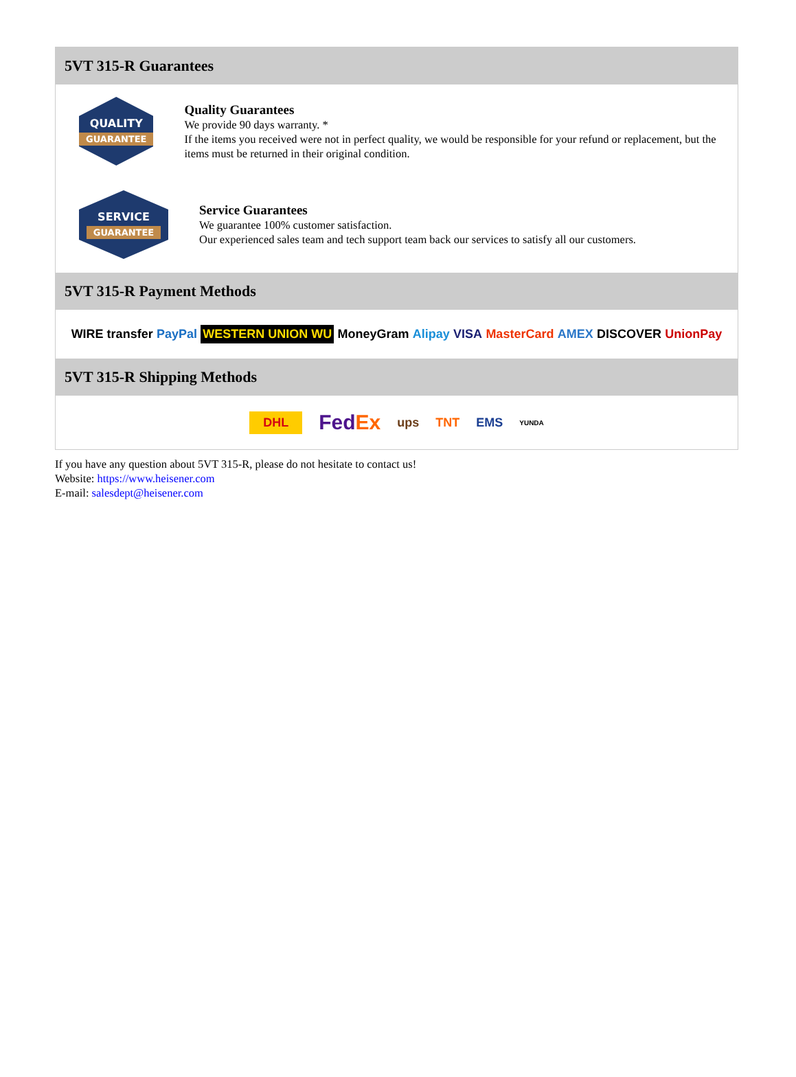5VT 315-R Guarantees
QUALITY
GUARANTEE
Quality Guarantees
We provide 90 days warranty. *
If the items you received were not in perfect quality, we would be responsible for your refund or replacement, but the items must be returned in their original condition.
SERVICE
GUARANTEE
Service Guarantees
We guarantee 100% customer satisfaction.
Our experienced sales team and tech support team back our services to satisfy all our customers.
5VT 315-R Payment Methods
WIRE transfer PayPal WESTERN UNION WU MoneyGram Alipay VISA MasterCard AMEX DISCOVER UnionPay
5VT 315-R Shipping Methods
DHL FedEx ups TNT EMS YUNDA
If you have any question about 5VT 315-R, please do not hesitate to contact us!
Website: https://www.heisener.com
E-mail: salesdept@heisener.com